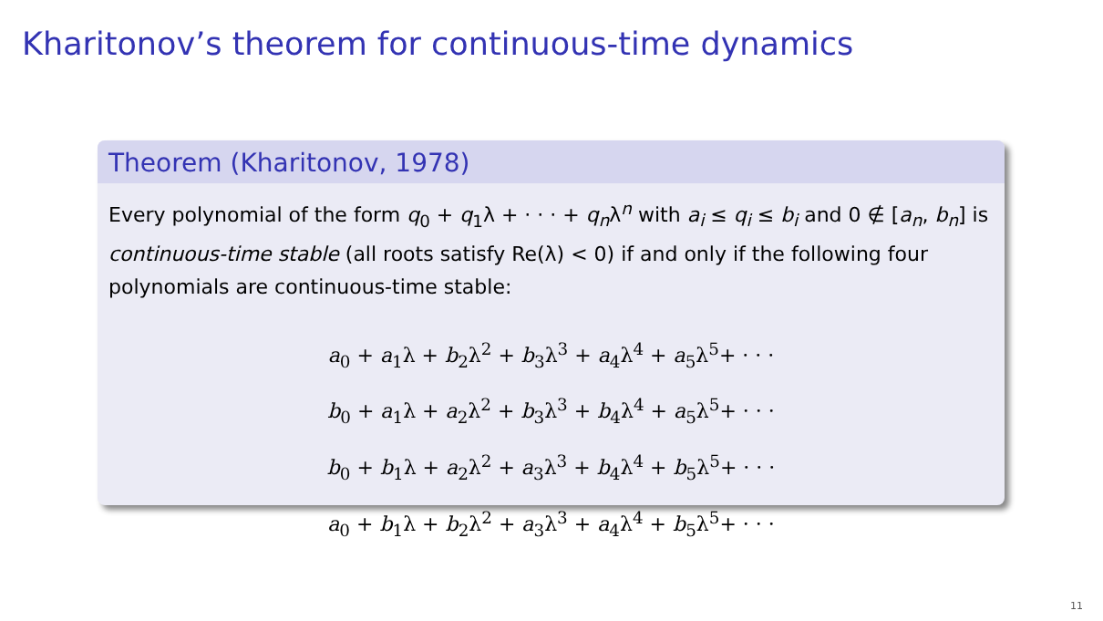Kharitonov’s theorem for continuous-time dynamics
Theorem (Kharitonov, 1978)
Every polynomial of the form q<sub>0</sub> + q<sub>1</sub>λ + · · · + q<sub>n</sub>λ<sup>n</sup> with a<sub>i</sub> ≤ q<sub>i</sub> ≤ b<sub>i</sub> and 0 ∉ [a<sub>n</sub>, b<sub>n</sub>] is continuous-time stable (all roots satisfy Re(λ) < 0) if and only if the following four polynomials are continuous-time stable:
a<sub>0</sub> + a<sub>1</sub>λ + b<sub>2</sub>λ<sup>2</sup> + b<sub>3</sub>λ<sup>3</sup> + a<sub>4</sub>λ<sup>4</sup> + a<sub>5</sub>λ<sup>5</sup>+ · · ·
b<sub>0</sub> + a<sub>1</sub>λ + a<sub>2</sub>λ<sup>2</sup> + b<sub>3</sub>λ<sup>3</sup> + b<sub>4</sub>λ<sup>4</sup> + a<sub>5</sub>λ<sup>5</sup>+ · · ·
b<sub>0</sub> + b<sub>1</sub>λ + a<sub>2</sub>λ<sup>2</sup> + a<sub>3</sub>λ<sup>3</sup> + b<sub>4</sub>λ<sup>4</sup> + b<sub>5</sub>λ<sup>5</sup>+ · · ·
a<sub>0</sub> + b<sub>1</sub>λ + b<sub>2</sub>λ<sup>2</sup> + a<sub>3</sub>λ<sup>3</sup> + a<sub>4</sub>λ<sup>4</sup> + b<sub>5</sub>λ<sup>5</sup>+ · · ·
11